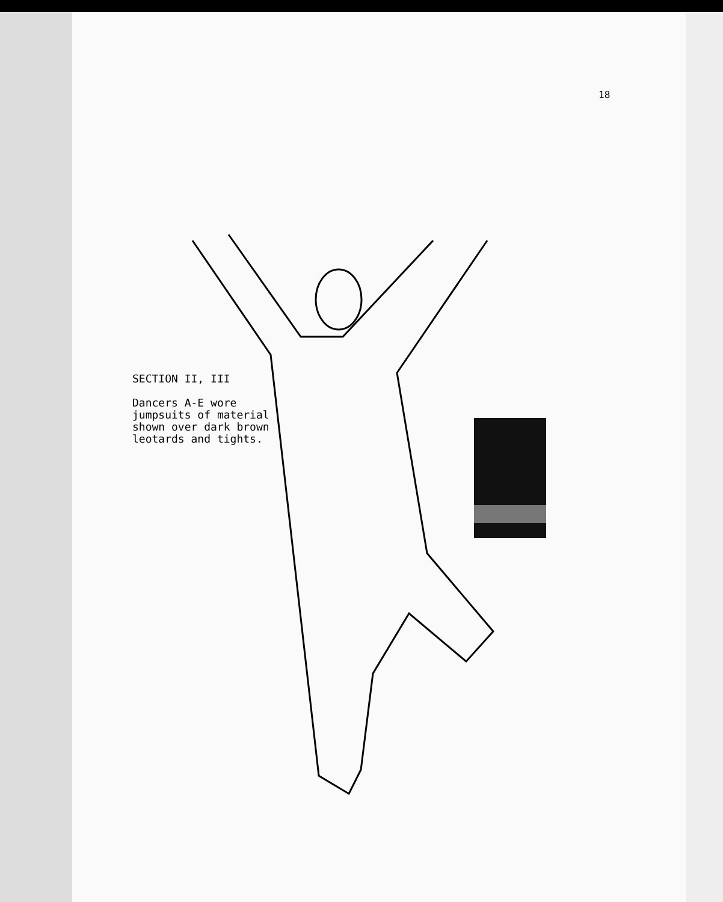18
SECTION II, III
Dancers A-E wore
jumpsuits of material
shown over dark brown
leotards and tights.